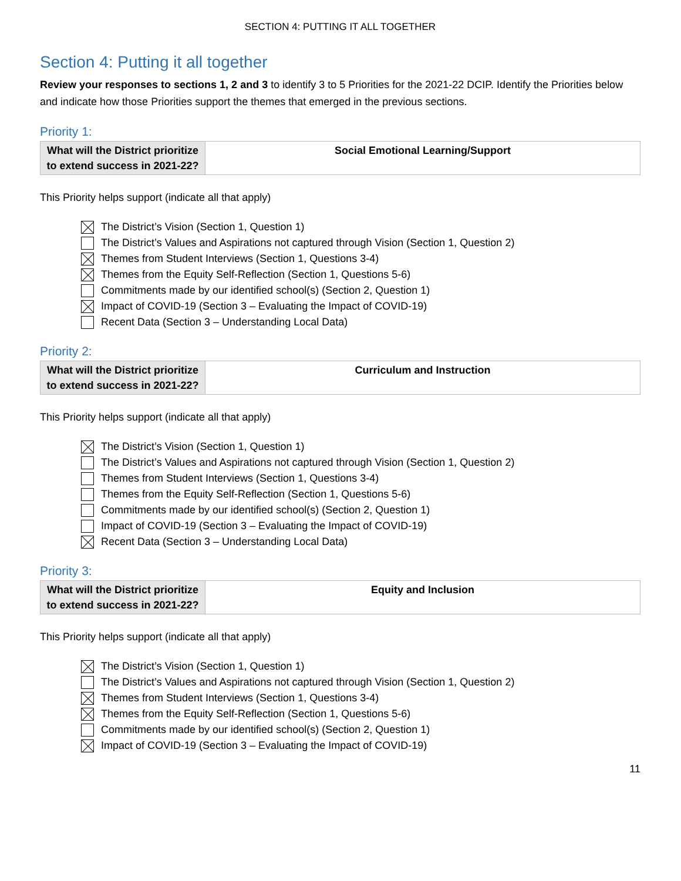SECTION 4: PUTTING IT ALL TOGETHER
Section 4: Putting it all together
Review your responses to sections 1, 2 and 3 to identify 3 to 5 Priorities for the 2021-22 DCIP. Identify the Priorities below and indicate how those Priorities support the themes that emerged in the previous sections.
Priority 1:
| What will the District prioritize to extend success in 2021-22? | Social Emotional Learning/Support |
This Priority helps support (indicate all that apply)
The District’s Vision (Section 1, Question 1)
The District’s Values and Aspirations not captured through Vision (Section 1, Question 2)
Themes from Student Interviews (Section 1, Questions 3-4)
Themes from the Equity Self-Reflection (Section 1, Questions 5-6)
Commitments made by our identified school(s) (Section 2, Question 1)
Impact of COVID-19 (Section 3 – Evaluating the Impact of COVID-19)
Recent Data (Section 3 – Understanding Local Data)
Priority 2:
| What will the District prioritize to extend success in 2021-22? | Curriculum and Instruction |
This Priority helps support (indicate all that apply)
The District’s Vision (Section 1, Question 1)
The District’s Values and Aspirations not captured through Vision (Section 1, Question 2)
Themes from Student Interviews (Section 1, Questions 3-4)
Themes from the Equity Self-Reflection (Section 1, Questions 5-6)
Commitments made by our identified school(s) (Section 2, Question 1)
Impact of COVID-19 (Section 3 – Evaluating the Impact of COVID-19)
Recent Data (Section 3 – Understanding Local Data)
Priority 3:
| What will the District prioritize to extend success in 2021-22? | Equity and Inclusion |
This Priority helps support (indicate all that apply)
The District’s Vision (Section 1, Question 1)
The District’s Values and Aspirations not captured through Vision (Section 1, Question 2)
Themes from Student Interviews (Section 1, Questions 3-4)
Themes from the Equity Self-Reflection (Section 1, Questions 5-6)
Commitments made by our identified school(s) (Section 2, Question 1)
Impact of COVID-19 (Section 3 – Evaluating the Impact of COVID-19)
11